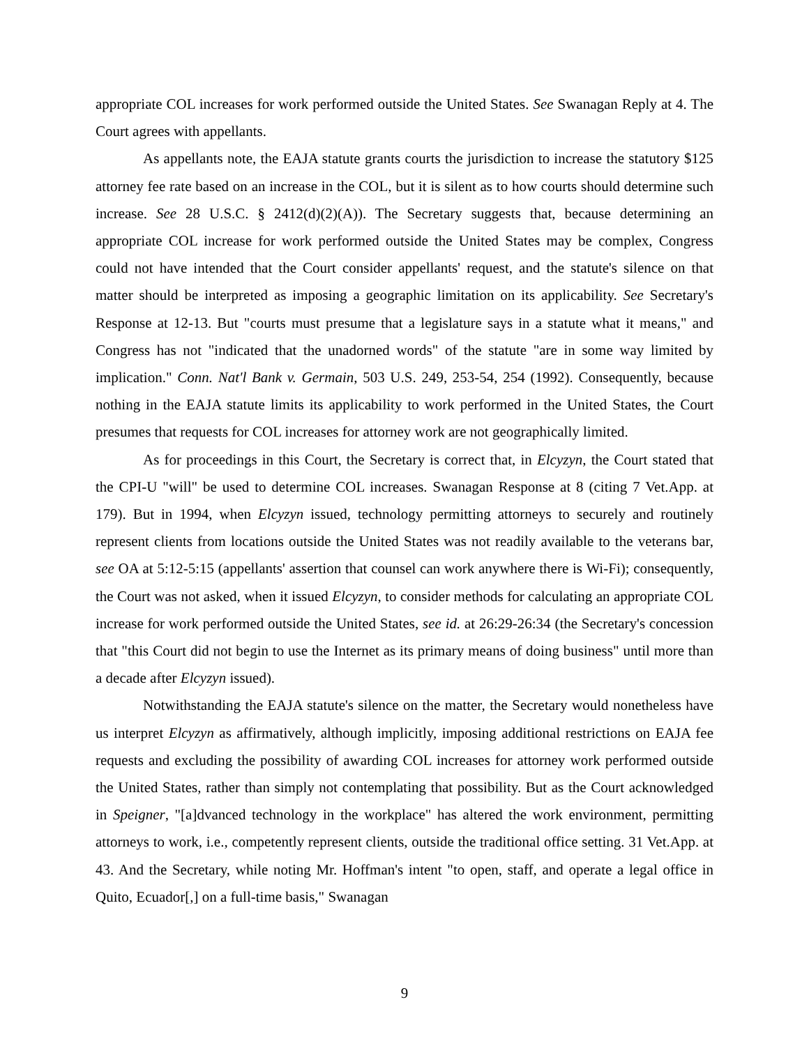appropriate COL increases for work performed outside the United States. See Swanagan Reply at 4. The Court agrees with appellants.
As appellants note, the EAJA statute grants courts the jurisdiction to increase the statutory $125 attorney fee rate based on an increase in the COL, but it is silent as to how courts should determine such increase. See 28 U.S.C. § 2412(d)(2)(A)). The Secretary suggests that, because determining an appropriate COL increase for work performed outside the United States may be complex, Congress could not have intended that the Court consider appellants' request, and the statute's silence on that matter should be interpreted as imposing a geographic limitation on its applicability. See Secretary's Response at 12-13. But "courts must presume that a legislature says in a statute what it means," and Congress has not "indicated that the unadorned words" of the statute "are in some way limited by implication." Conn. Nat'l Bank v. Germain, 503 U.S. 249, 253-54, 254 (1992). Consequently, because nothing in the EAJA statute limits its applicability to work performed in the United States, the Court presumes that requests for COL increases for attorney work are not geographically limited.
As for proceedings in this Court, the Secretary is correct that, in Elcyzyn, the Court stated that the CPI-U "will" be used to determine COL increases. Swanagan Response at 8 (citing 7 Vet.App. at 179). But in 1994, when Elcyzyn issued, technology permitting attorneys to securely and routinely represent clients from locations outside the United States was not readily available to the veterans bar, see OA at 5:12-5:15 (appellants' assertion that counsel can work anywhere there is Wi-Fi); consequently, the Court was not asked, when it issued Elcyzyn, to consider methods for calculating an appropriate COL increase for work performed outside the United States, see id. at 26:29-26:34 (the Secretary's concession that "this Court did not begin to use the Internet as its primary means of doing business" until more than a decade after Elcyzyn issued).
Notwithstanding the EAJA statute's silence on the matter, the Secretary would nonetheless have us interpret Elcyzyn as affirmatively, although implicitly, imposing additional restrictions on EAJA fee requests and excluding the possibility of awarding COL increases for attorney work performed outside the United States, rather than simply not contemplating that possibility. But as the Court acknowledged in Speigner, "[a]dvanced technology in the workplace" has altered the work environment, permitting attorneys to work, i.e., competently represent clients, outside the traditional office setting. 31 Vet.App. at 43. And the Secretary, while noting Mr. Hoffman's intent "to open, staff, and operate a legal office in Quito, Ecuador[,] on a full-time basis," Swanagan
9